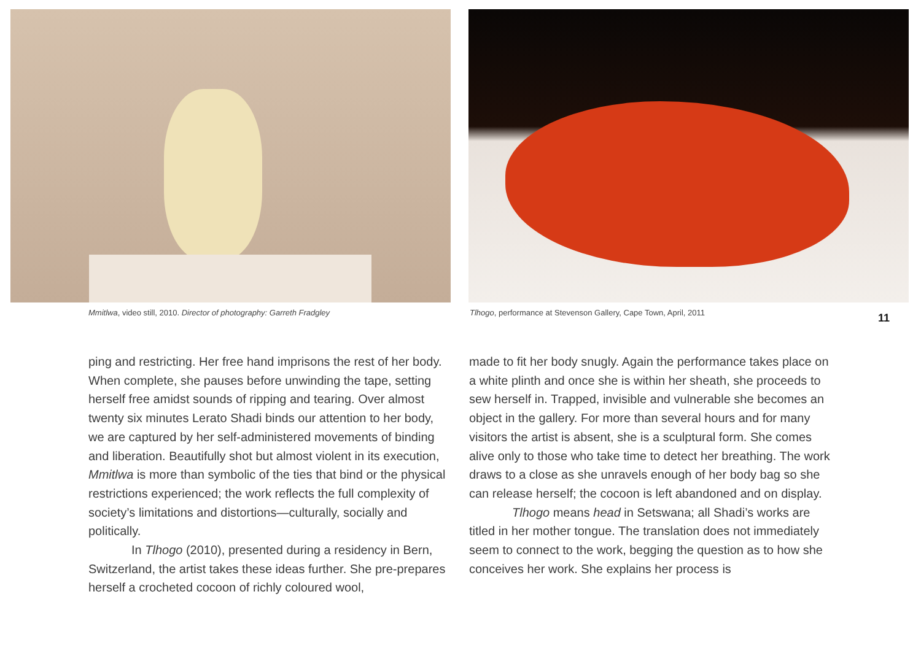Mmitlwa, video still, 2010. Director of photography: Garreth Fradgley
Tlhogo, performance at Stevenson Gallery, Cape Town, April, 2011
11
ping and restricting. Her free hand imprisons the rest of her body. When complete, she pauses before unwinding the tape, setting herself free amidst sounds of ripping and tearing. Over almost twenty six minutes Lerato Shadi binds our attention to her body, we are captured by her self-administered movements of binding and liberation. Beautifully shot but almost violent in its execution, Mmitlwa is more than symbolic of the ties that bind or the physical restrictions experienced; the work reflects the full complexity of society’s limitations and distortions—culturally, socially and politically.
In Tlhogo (2010), presented during a residency in Bern, Switzerland, the artist takes these ideas further. She pre-prepares herself a crocheted cocoon of richly coloured wool,
made to fit her body snugly. Again the performance takes place on a white plinth and once she is within her sheath, she proceeds to sew herself in. Trapped, invisible and vulnerable she becomes an object in the gallery. For more than several hours and for many visitors the artist is absent, she is a sculptural form. She comes alive only to those who take time to detect her breathing. The work draws to a close as she unravels enough of her body bag so she can release herself; the cocoon is left abandoned and on display.
Tlhogo means head in Setswana; all Shadi’s works are titled in her mother tongue. The translation does not immediately seem to connect to the work, begging the question as to how she conceives her work. She explains her process is